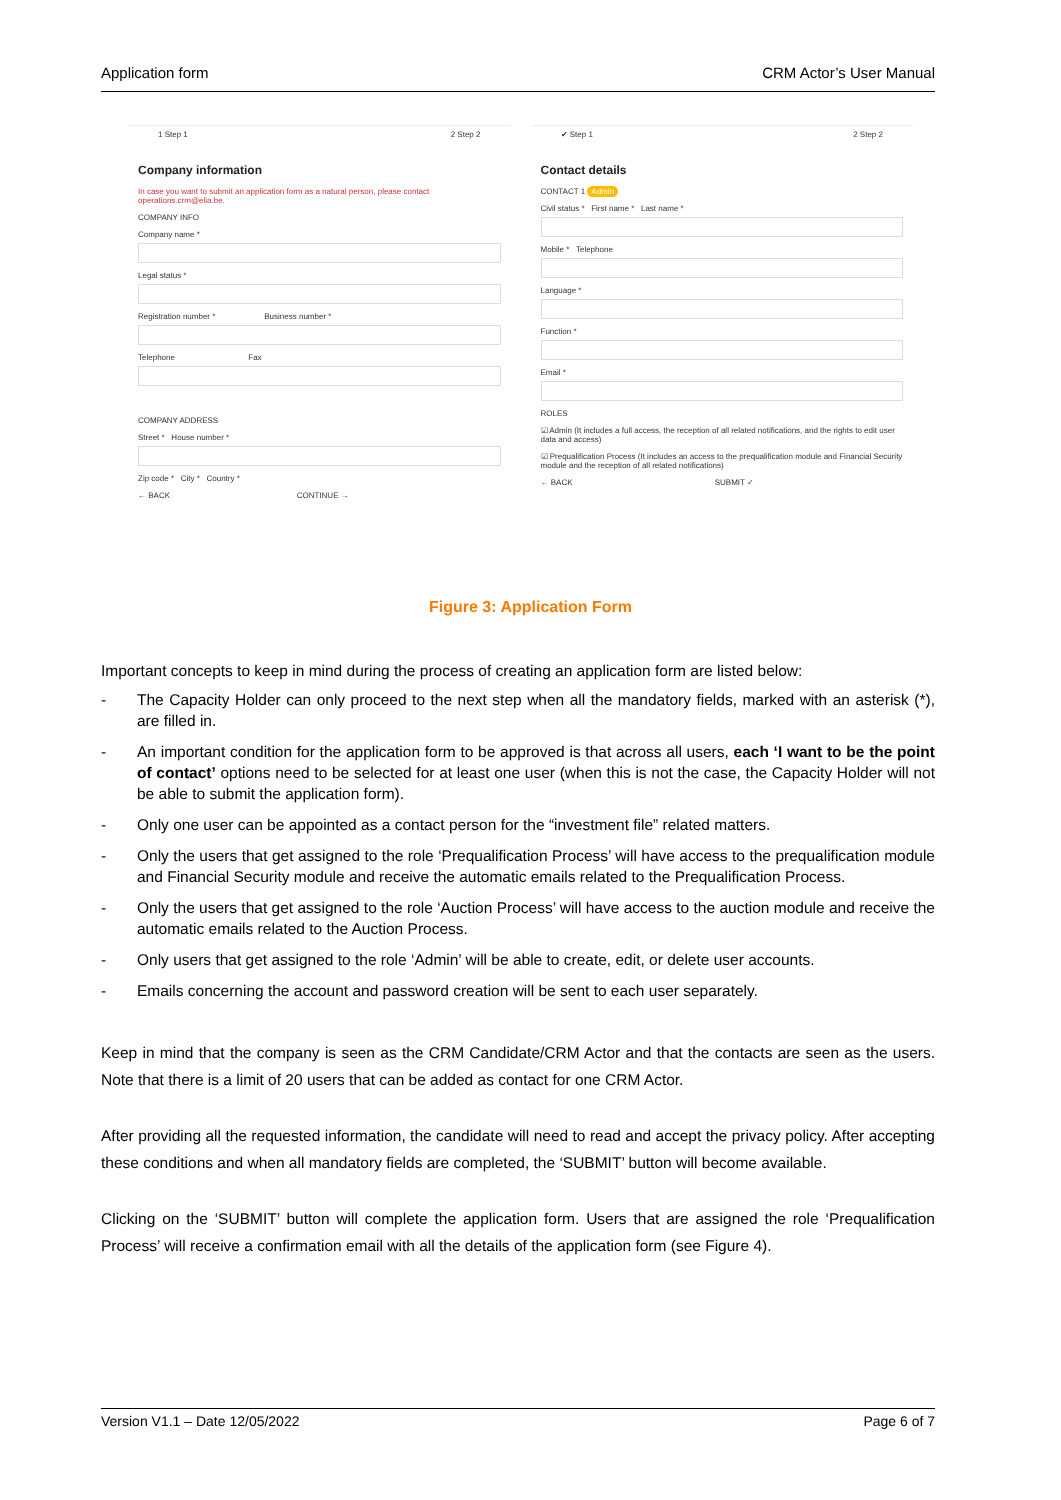Application form CRM Actor’s User Manual
1 Step 1 2 Step 2
Company information
In case you want to submit an application form as a natural person, please contact operations.crm@elia.be.
COMPANY INFO
Company name *
Legal status *
Registration number * Business number *
Telephone Fax
COMPANY ADDRESS
Street * House number *
Zip code * City * Country *
← BACK CONTINUE →
✔ Step 1 2 Step 2
Contact details
CONTACT 1 Admin
Civil status * First name * Last name *
Mobile * Telephone
Language *
Function *
Email *
ROLES
☑ Admin (It includes a full access, the reception of all related notifications, and the rights to edit user data and access)
☑ Prequalification Process (It includes an access to the prequalification module and Financial Security module and the reception of all related notifications)
← BACK SUBMIT ✓
Figure 3: Application Form
Important concepts to keep in mind during the process of creating an application form are listed below:
- The Capacity Holder can only proceed to the next step when all the mandatory fields, marked with an asterisk (*), are filled in.
- An important condition for the application form to be approved is that across all users, each ‘I want to be the point of contact’ options need to be selected for at least one user (when this is not the case, the Capacity Holder will not be able to submit the application form).
- Only one user can be appointed as a contact person for the “investment file” related matters.
- Only the users that get assigned to the role ‘Prequalification Process’ will have access to the prequalification module and Financial Security module and receive the automatic emails related to the Prequalification Process.
- Only the users that get assigned to the role ‘Auction Process’ will have access to the auction module and receive the automatic emails related to the Auction Process.
- Only users that get assigned to the role ‘Admin’ will be able to create, edit, or delete user accounts.
- Emails concerning the account and password creation will be sent to each user separately.
Keep in mind that the company is seen as the CRM Candidate/CRM Actor and that the contacts are seen as the users. Note that there is a limit of 20 users that can be added as contact for one CRM Actor.
After providing all the requested information, the candidate will need to read and accept the privacy policy. After accepting these conditions and when all mandatory fields are completed, the ‘SUBMIT’ button will become available.
Clicking on the ‘SUBMIT’ button will complete the application form. Users that are assigned the role ‘Prequalification Process’ will receive a confirmation email with all the details of the application form (see Figure 4).
Version V1.1 – Date 12/05/2022 Page 6 of 7